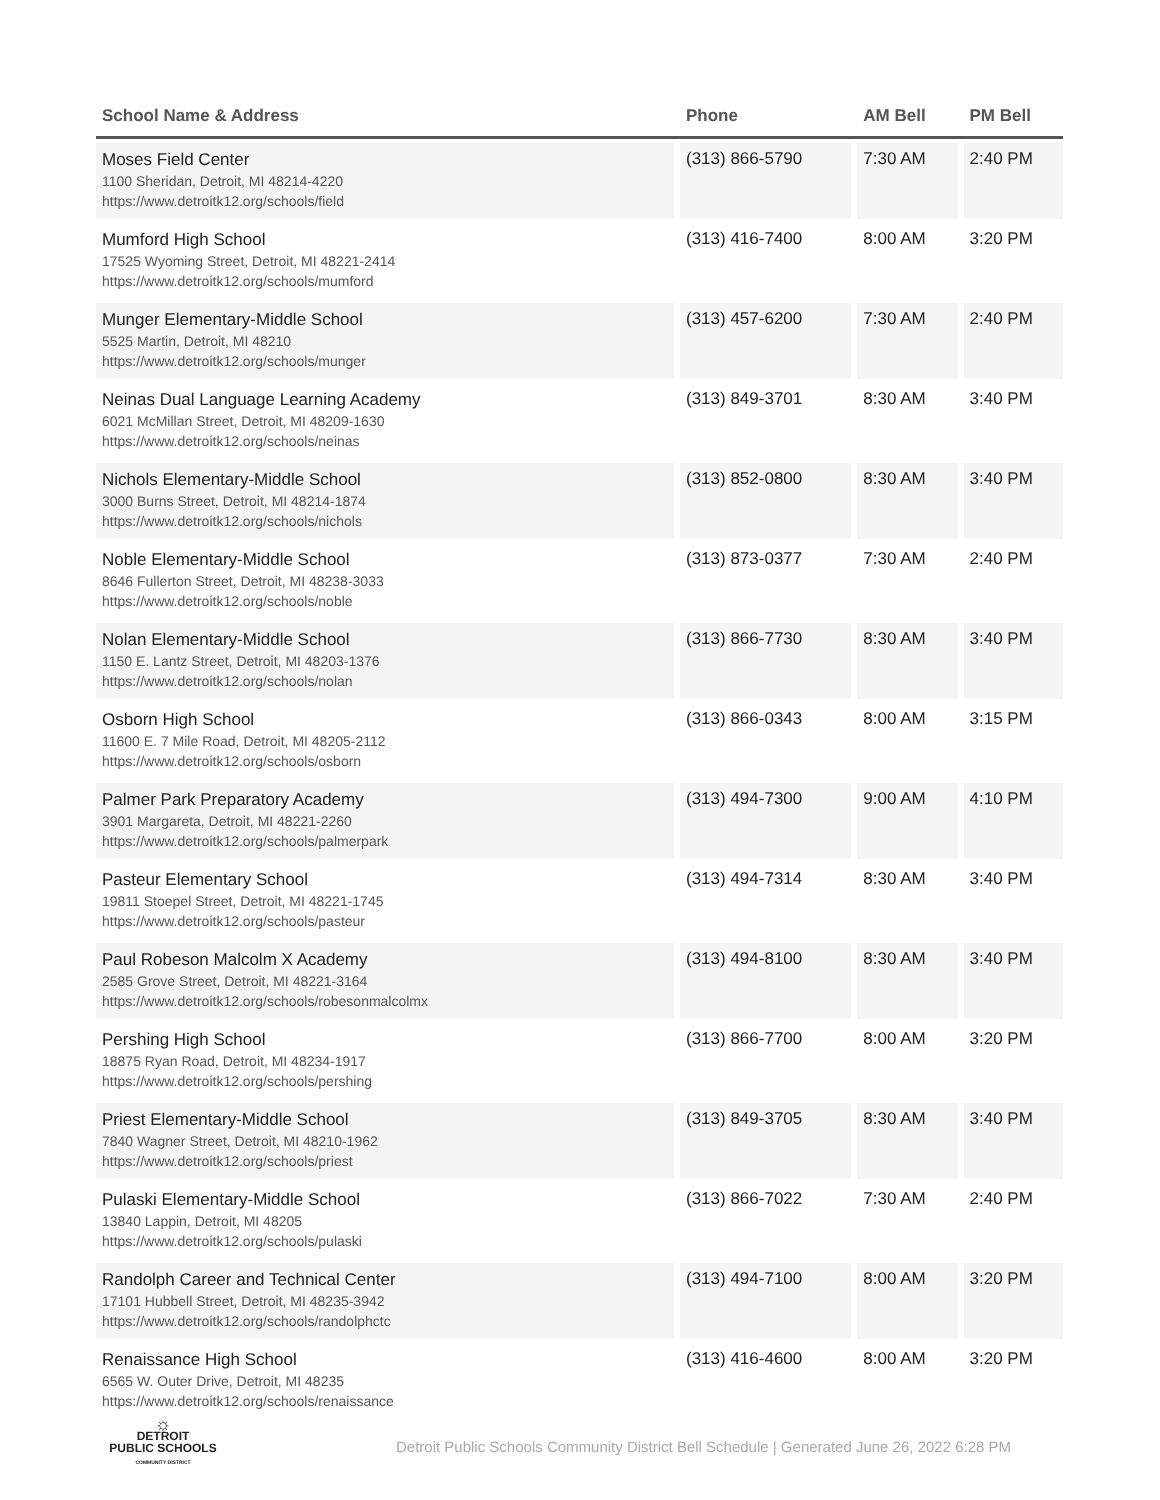| School Name & Address | Phone | AM Bell | PM Bell |
| --- | --- | --- | --- |
| Moses Field Center 1100 Sheridan, Detroit, MI 48214-4220 https://www.detroitk12.org/schools/field | (313) 866-5790 | 7:30 AM | 2:40 PM |
| Mumford High School 17525 Wyoming Street, Detroit, MI 48221-2414 https://www.detroitk12.org/schools/mumford | (313) 416-7400 | 8:00 AM | 3:20 PM |
| Munger Elementary-Middle School 5525 Martin, Detroit, MI 48210 https://www.detroitk12.org/schools/munger | (313) 457-6200 | 7:30 AM | 2:40 PM |
| Neinas Dual Language Learning Academy 6021 McMillan Street, Detroit, MI 48209-1630 https://www.detroitk12.org/schools/neinas | (313) 849-3701 | 8:30 AM | 3:40 PM |
| Nichols Elementary-Middle School 3000 Burns Street, Detroit, MI 48214-1874 https://www.detroitk12.org/schools/nichols | (313) 852-0800 | 8:30 AM | 3:40 PM |
| Noble Elementary-Middle School 8646 Fullerton Street, Detroit, MI 48238-3033 https://www.detroitk12.org/schools/noble | (313) 873-0377 | 7:30 AM | 2:40 PM |
| Nolan Elementary-Middle School 1150 E. Lantz Street, Detroit, MI 48203-1376 https://www.detroitk12.org/schools/nolan | (313) 866-7730 | 8:30 AM | 3:40 PM |
| Osborn High School 11600 E. 7 Mile Road, Detroit, MI 48205-2112 https://www.detroitk12.org/schools/osborn | (313) 866-0343 | 8:00 AM | 3:15 PM |
| Palmer Park Preparatory Academy 3901 Margareta, Detroit, MI 48221-2260 https://www.detroitk12.org/schools/palmerpark | (313) 494-7300 | 9:00 AM | 4:10 PM |
| Pasteur Elementary School 19811 Stoepel Street, Detroit, MI 48221-1745 https://www.detroitk12.org/schools/pasteur | (313) 494-7314 | 8:30 AM | 3:40 PM |
| Paul Robeson Malcolm X Academy 2585 Grove Street, Detroit, MI 48221-3164 https://www.detroitk12.org/schools/robesonmalcolmx | (313) 494-8100 | 8:30 AM | 3:40 PM |
| Pershing High School 18875 Ryan Road, Detroit, MI 48234-1917 https://www.detroitk12.org/schools/pershing | (313) 866-7700 | 8:00 AM | 3:20 PM |
| Priest Elementary-Middle School 7840 Wagner Street, Detroit, MI 48210-1962 https://www.detroitk12.org/schools/priest | (313) 849-3705 | 8:30 AM | 3:40 PM |
| Pulaski Elementary-Middle School 13840 Lappin, Detroit, MI 48205 https://www.detroitk12.org/schools/pulaski | (313) 866-7022 | 7:30 AM | 2:40 PM |
| Randolph Career and Technical Center 17101 Hubbell Street, Detroit, MI 48235-3942 https://www.detroitk12.org/schools/randolphctc | (313) 494-7100 | 8:00 AM | 3:20 PM |
| Renaissance High School 6565 W. Outer Drive, Detroit, MI 48235 https://www.detroitk12.org/schools/renaissance | (313) 416-4600 | 8:00 AM | 3:20 PM |
☼
DETROIT
PUBLIC SCHOOLS
COMMUNITY DISTRICT
Detroit Public Schools Community District Bell Schedule | Generated June 26, 2022 6:28 PM